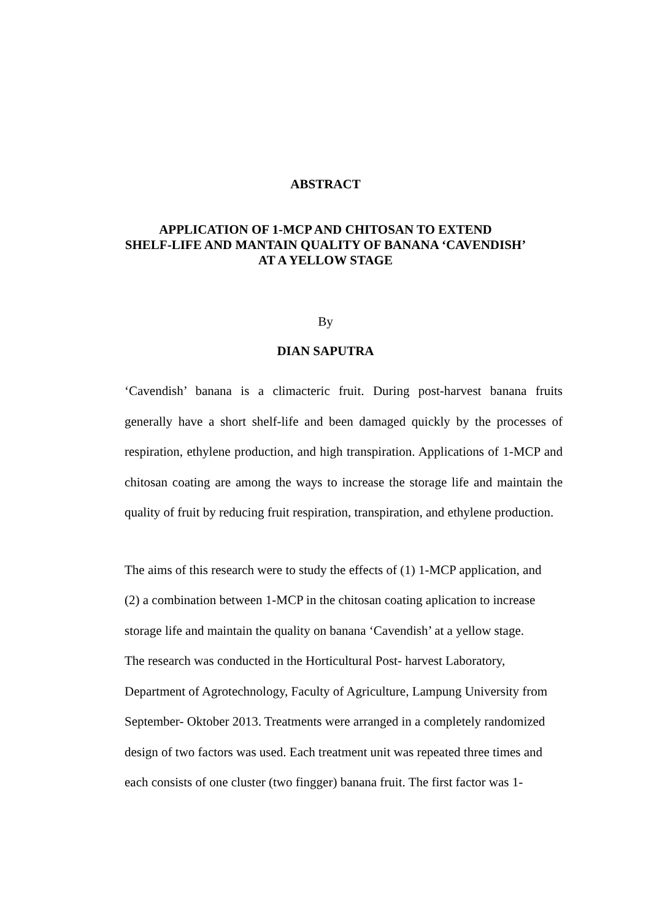ABSTRACT
APPLICATION OF 1-MCP AND CHITOSAN TO EXTEND
SHELF-LIFE AND MANTAIN QUALITY OF BANANA ‘CAVENDISH’
AT A YELLOW STAGE
By
DIAN SAPUTRA
‘Cavendish’ banana is a climacteric fruit. During post-harvest banana fruits generally have a short shelf-life and been damaged quickly by the processes of respiration, ethylene production, and high transpiration. Applications of 1-MCP and chitosan coating are among the ways to increase the storage life and maintain the quality of fruit by reducing fruit respiration, transpiration, and ethylene production.
The aims of this research were to study the effects of (1) 1-MCP application, and
(2) a combination between 1-MCP in the chitosan coating aplication to increase
storage life and maintain the quality on banana ‘Cavendish’ at a yellow stage.
The research was conducted in the Horticultural Post- harvest Laboratory,
Department of Agrotechnology, Faculty of Agriculture, Lampung University from
September- Oktober 2013. Treatments were arranged in a completely randomized
design of two factors was used. Each treatment unit was repeated three times and
each consists of one cluster (two fingger) banana fruit. The first factor was 1-